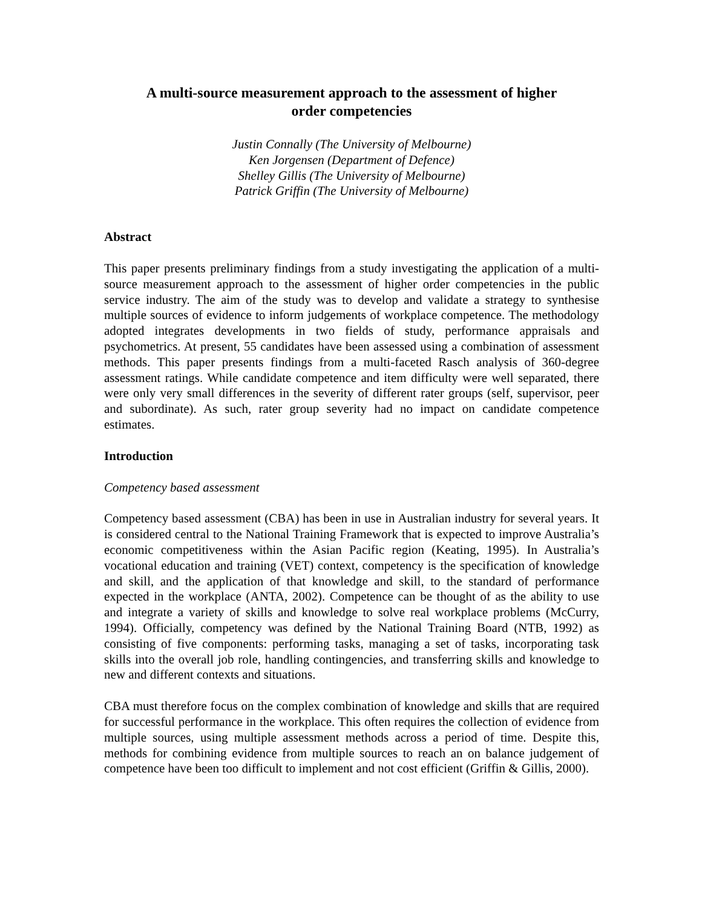A multi-source measurement approach to the assessment of higher
order competencies
Justin Connally (The University of Melbourne)
Ken Jorgensen (Department of Defence)
Shelley Gillis (The University of Melbourne)
Patrick Griffin (The University of Melbourne)
Abstract
This paper presents preliminary findings from a study investigating the application of a multi-source measurement approach to the assessment of higher order competencies in the public service industry. The aim of the study was to develop and validate a strategy to synthesise multiple sources of evidence to inform judgements of workplace competence. The methodology adopted integrates developments in two fields of study, performance appraisals and psychometrics. At present, 55 candidates have been assessed using a combination of assessment methods. This paper presents findings from a multi-faceted Rasch analysis of 360-degree assessment ratings. While candidate competence and item difficulty were well separated, there were only very small differences in the severity of different rater groups (self, supervisor, peer and subordinate). As such, rater group severity had no impact on candidate competence estimates.
Introduction
Competency based assessment
Competency based assessment (CBA) has been in use in Australian industry for several years. It is considered central to the National Training Framework that is expected to improve Australia’s economic competitiveness within the Asian Pacific region (Keating, 1995). In Australia’s vocational education and training (VET) context, competency is the specification of knowledge and skill, and the application of that knowledge and skill, to the standard of performance expected in the workplace (ANTA, 2002). Competence can be thought of as the ability to use and integrate a variety of skills and knowledge to solve real workplace problems (McCurry, 1994). Officially, competency was defined by the National Training Board (NTB, 1992) as consisting of five components: performing tasks, managing a set of tasks, incorporating task skills into the overall job role, handling contingencies, and transferring skills and knowledge to new and different contexts and situations.
CBA must therefore focus on the complex combination of knowledge and skills that are required for successful performance in the workplace. This often requires the collection of evidence from multiple sources, using multiple assessment methods across a period of time. Despite this, methods for combining evidence from multiple sources to reach an on balance judgement of competence have been too difficult to implement and not cost efficient (Griffin & Gillis, 2000).